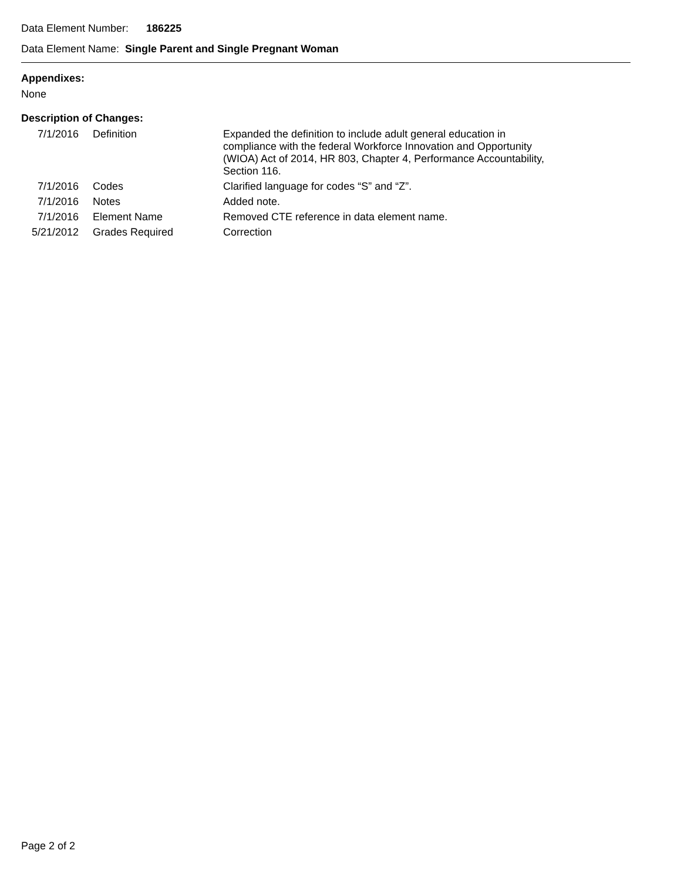Data Element Number: 186225
Data Element Name: Single Parent and Single Pregnant Woman
Appendixes:
None
Description of Changes:
| 7/1/2016 | Definition | Expanded the definition to include adult general education in compliance with the federal Workforce Innovation and Opportunity (WIOA) Act of 2014, HR 803, Chapter 4, Performance Accountability, Section 116. |
| 7/1/2016 | Codes | Clarified language for codes “S” and “Z”. |
| 7/1/2016 | Notes | Added note. |
| 7/1/2016 | Element Name | Removed CTE reference in data element name. |
| 5/21/2012 | Grades Required | Correction |
Page 2 of 2